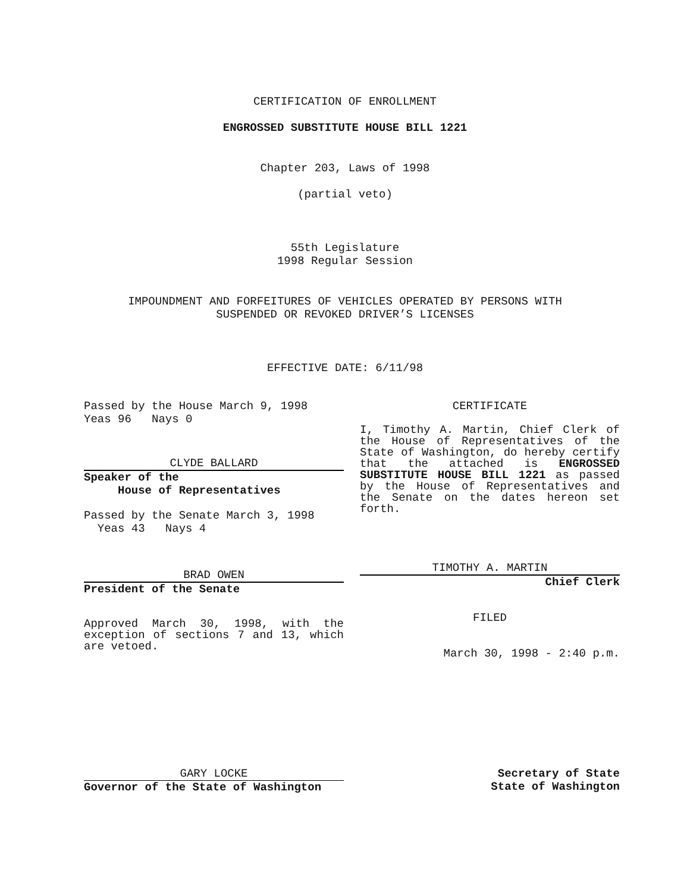CERTIFICATION OF ENROLLMENT
ENGROSSED SUBSTITUTE HOUSE BILL 1221
Chapter 203, Laws of 1998
(partial veto)
55th Legislature
1998 Regular Session
IMPOUNDMENT AND FORFEITURES OF VEHICLES OPERATED BY PERSONS WITH
SUSPENDED OR REVOKED DRIVER’S LICENSES
EFFECTIVE DATE: 6/11/98
Passed by the House March 9, 1998
Yeas 96 Nays 0
CLYDE BALLARD
Speaker of the
House of Representatives
Passed by the Senate March 3, 1998
Yeas 43 Nays 4
BRAD OWEN
President of the Senate
Approved March 30, 1998, with the exception of sections 7 and 13, which are vetoed.
CERTIFICATE
I, Timothy A. Martin, Chief Clerk of the House of Representatives of the State of Washington, do hereby certify that the attached is ENGROSSED SUBSTITUTE HOUSE BILL 1221 as passed by the House of Representatives and the Senate on the dates hereon set forth.
TIMOTHY A. MARTIN
Chief Clerk
FILED
March 30, 1998 - 2:40 p.m.
GARY LOCKE
Governor of the State of Washington
Secretary of State
State of Washington